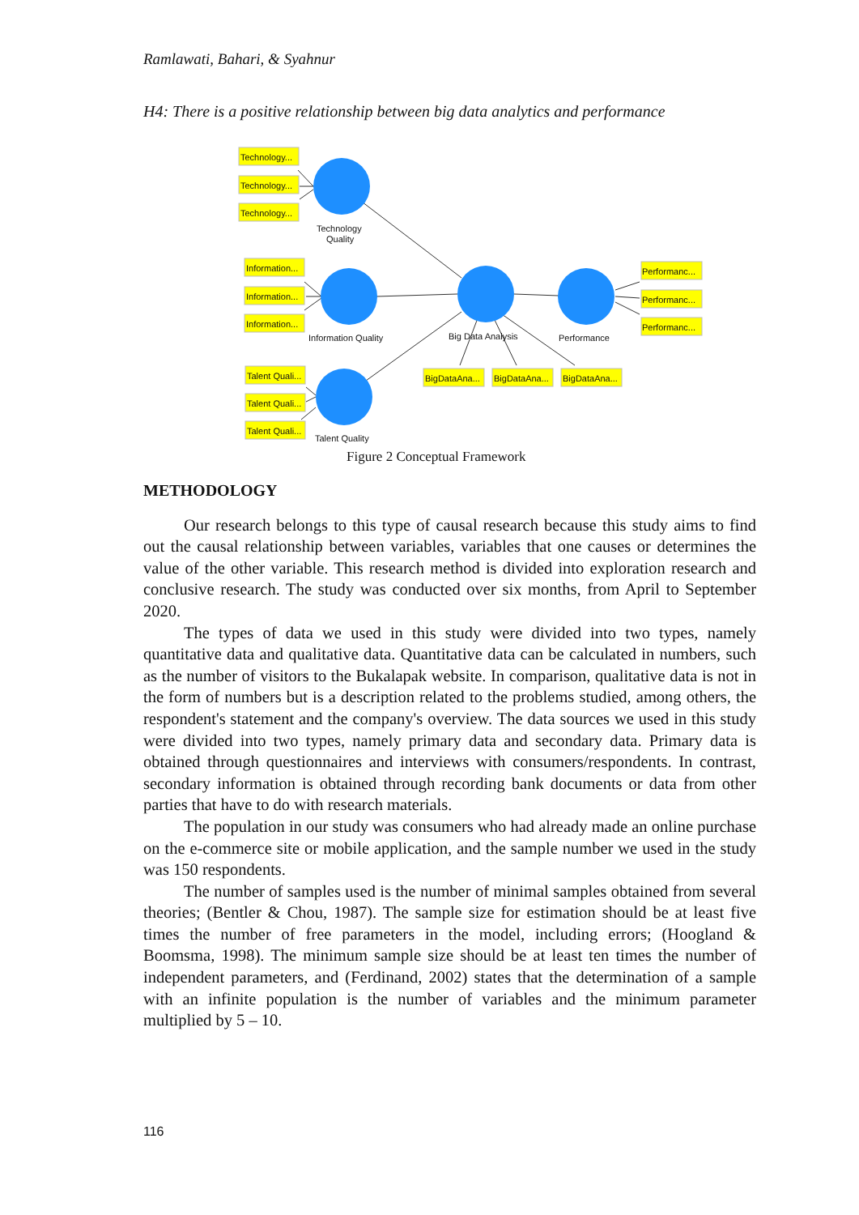Ramlawati, Bahari, & Syahnur
H4: There is a positive relationship between big data analytics and performance
Technology...
Technology...
Technology...
Information...
Information...
Information...
Talent Quali...
Talent Quali...
Talent Quali...
Performanc...
Performanc...
Performanc...
BigDataAna...
BigDataAna...
BigDataAna...
Technology
Quality
Information Quality
Big Data Analysis
Performance
Talent Quality
Figure 2 Conceptual Framework
METHODOLOGY
Our research belongs to this type of causal research because this study aims to find out the causal relationship between variables, variables that one causes or determines the value of the other variable. This research method is divided into exploration research and conclusive research. The study was conducted over six months, from April to September 2020.
The types of data we used in this study were divided into two types, namely quantitative data and qualitative data. Quantitative data can be calculated in numbers, such as the number of visitors to the Bukalapak website. In comparison, qualitative data is not in the form of numbers but is a description related to the problems studied, among others, the respondent's statement and the company's overview. The data sources we used in this study were divided into two types, namely primary data and secondary data. Primary data is obtained through questionnaires and interviews with consumers/respondents. In contrast, secondary information is obtained through recording bank documents or data from other parties that have to do with research materials.
The population in our study was consumers who had already made an online purchase on the e-commerce site or mobile application, and the sample number we used in the study was 150 respondents.
The number of samples used is the number of minimal samples obtained from several theories; (Bentler & Chou, 1987). The sample size for estimation should be at least five times the number of free parameters in the model, including errors; (Hoogland & Boomsma, 1998). The minimum sample size should be at least ten times the number of independent parameters, and (Ferdinand, 2002) states that the determination of a sample with an infinite population is the number of variables and the minimum parameter multiplied by 5 – 10.
116